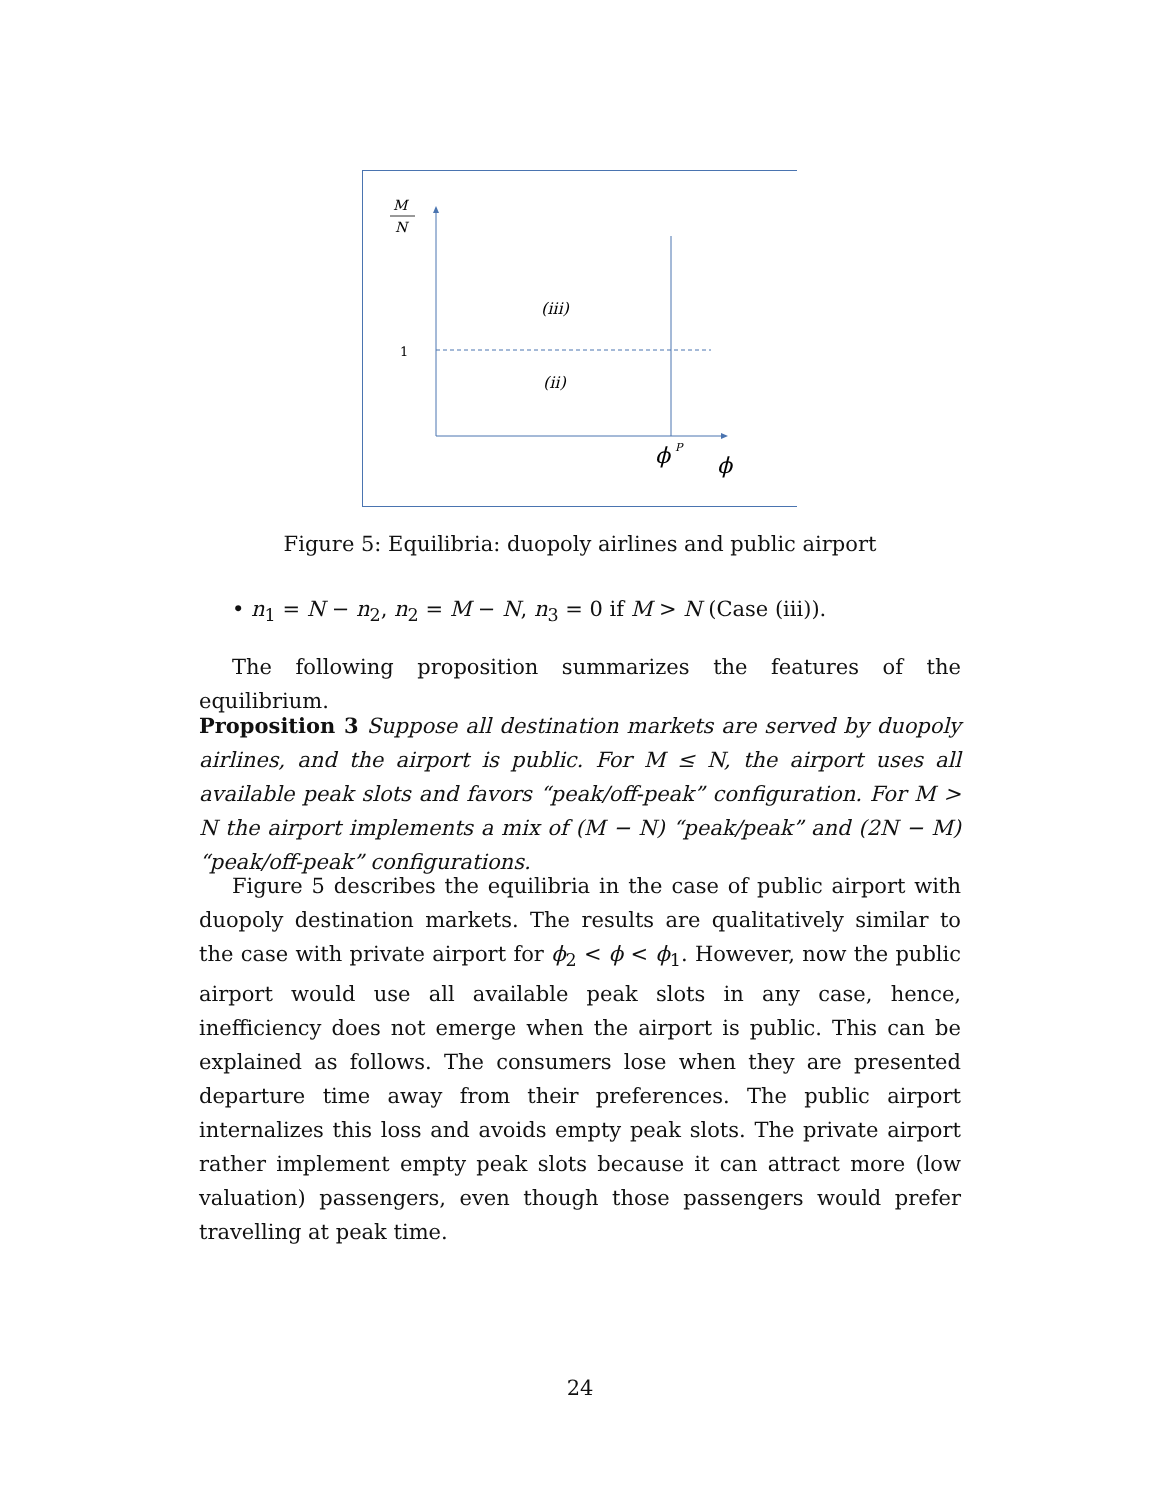M
N
1
(iii)
(ii)
ϕ
P
ϕ
Figure 5: Equilibria: duopoly airlines and public airport
• n<sub>1</sub> = N − n<sub>2</sub>, n<sub>2</sub> = M − N, n<sub>3</sub> = 0 if M > N (Case (iii)).
The following proposition summarizes the features of the equilibrium.
Proposition 3 Suppose all destination markets are served by duopoly airlines, and the airport is public. For M ≤ N, the airport uses all available peak slots and favors “peak/off-peak” configuration. For M > N the airport implements a mix of (M − N) “peak/peak” and (2N − M) “peak/off-peak” configurations.
Figure 5 describes the equilibria in the case of public airport with duopoly destination markets. The results are qualitatively similar to the case with private airport for ϕ<sub>2</sub> < ϕ < ϕ<sub>1</sub>. However, now the public airport would use all available peak slots in any case, hence, inefficiency does not emerge when the airport is public. This can be explained as follows. The consumers lose when they are presented departure time away from their preferences. The public airport internalizes this loss and avoids empty peak slots. The private airport rather implement empty peak slots because it can attract more (low valuation) passengers, even though those passengers would prefer travelling at peak time.
24